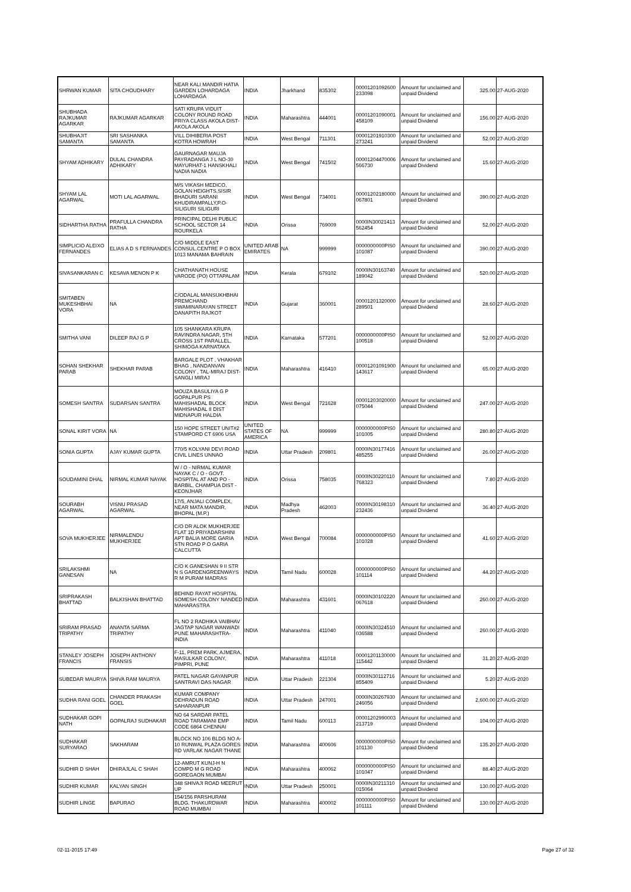| SHRWAN KUMAR | SITA CHOUDHARY | NEAR KALI MANDIR HATIA GARDEN LOHARDAGA LOHARDAGA | INDIA | Jharkhand | 835302 | 00001201092600 233098 | Amount for unclaimed and unpaid Dividend | 325.00 | 27-AUG-2020 |
| SHUBHADA RAJKUMAR AGARKAR | RAJKUMAR AGARKAR | SATI KRUPA VIDUIT COLONY ROUND ROAD PRIYA CLASS AKOLA DIST-AKOLA AKOLA | INDIA | Maharashtra | 444001 | 00001201090001 458109 | Amount for unclaimed and unpaid Dividend | 156.00 | 27-AUG-2020 |
| SHUBHAJIT SAMANTA | SRI SASHANKA SAMANTA | VILL DIHIBERIA POST KOTRA HOWRAH | INDIA | West Bengal | 711301 | 00001201910300 273241 | Amount for unclaimed and unpaid Dividend | 52.00 | 27-AUG-2020 |
| SHYAM ADHIKARY | DULAL CHANDRA ADHIKARY | GAURNAGAR MAUJA PAYRADANGA J L NO-30 MAYURHAT-1 HANSKHALI NADIA NADIA | INDIA | West Bengal | 741502 | 00001204470006 566730 | Amount for unclaimed and unpaid Dividend | 15.60 | 27-AUG-2020 |
| SHYAM LAL AGARWAL | MOTI LAL AGARWAL | M/S VIKASH MEDICO, GOLAN HEIGHTS,SISIR BHADURI SARANI KHUDIRAMPALLY,P.O-SILIGURI SILIGURI | INDIA | West Bengal | 734001 | 00001202180000 067801 | Amount for unclaimed and unpaid Dividend | 390.00 | 27-AUG-2020 |
| SIDHARTHA RATHA | PRAFULLA CHANDRA RATHA | PRINCIPAL DELHI PUBLIC SCHOOL SECTOR 14 ROURKELA | INDIA | Orissa | 769009 | 0000IN30021413 562454 | Amount for unclaimed and unpaid Dividend | 52.00 | 27-AUG-2020 |
| SIMPLICIO ALEIXO FERNANDES | ELIAS A D S FERNANDES | C/O MIDDLE EAST CONSUL.CENTRE P O BOX 1013 MANAMA BAHRAIN | UNITED ARAB EMIRATES | NA | 999999 | 0000000000PIS0 101087 | Amount for unclaimed and unpaid Dividend | 390.00 | 27-AUG-2020 |
| SIVASANKARAN C | KESAVA MENON P K | CHATHANATH HOUSE VARODE (PO) OTTAPALAM | INDIA | Kerala | 679102 | 0000IN30163740 189042 | Amount for unclaimed and unpaid Dividend | 520.00 | 27-AUG-2020 |
| SMITABEN MUKESHBHAI VORA | NA | C/ODALAL MANSUKHBHAI PREMCHAND SWAMINARAYAN STREET DANAPITH RAJKOT | INDIA | Gujarat | 360001 | 00001201320000 289501 | Amount for unclaimed and unpaid Dividend | 28.60 | 27-AUG-2020 |
| SMITHA VANI | DILEEP RAJ G P | 105 SHANKARA KRUPA RAVINDRA NAGAR, 5TH CROSS 1ST PARALLEL, SHIMOGA KARNATAKA | INDIA | Karnataka | 577201 | 0000000000PIS0 100518 | Amount for unclaimed and unpaid Dividend | 52.00 | 27-AUG-2020 |
| SOHAN SHEKHAR PARAB | SHEKHAR PARAB | BARGALE PLOT , VHAKHAR BHAG , NANDANVAN COLONY , TAL-MIRAJ DIST-SANGLI MIRAJ | INDIA | Maharashtra | 416410 | 00001201091900 143617 | Amount for unclaimed and unpaid Dividend | 65.00 | 27-AUG-2020 |
| SOMESH SANTRA | SUDARSAN SANTRA | MOUZA BASULIYA G P GOPALPUR PS MAHISHADAL BLOCK MAHISHADAL II DIST MIDNAPUR HALDIA | INDIA | West Bengal | 721628 | 00001203020000 075044 | Amount for unclaimed and unpaid Dividend | 247.00 | 27-AUG-2020 |
| SONAL KIRIT VORA | NA | 150 HOPE STREET UNIT#2 STAMPORD CT 6906 USA | UNITED STATES OF AMERICA | NA | 999999 | 0000000000PIS0 101005 | Amount for unclaimed and unpaid Dividend | 280.80 | 27-AUG-2020 |
| SONIA GUPTA | AJAY KUMAR GUPTA | 770/5 KOLYANI DEVI ROAD CIVIL LINES UNNAO | INDIA | Uttar Pradesh | 209801 | 0000IN30177416 485255 | Amount for unclaimed and unpaid Dividend | 26.00 | 27-AUG-2020 |
| SOUDAMINI DHAL | NIRMAL KUMAR NAYAK | W / O - NIRMAL KUMAR NAYAK C / O - GOVT. HOSPITAL AT AND PO - BARBIL, CHAMPUA DIST - KEONJHAR | INDIA | Orissa | 758035 | 0000IN30220110 768323 | Amount for unclaimed and unpaid Dividend | 7.80 | 27-AUG-2020 |
| SOURABH AGARWAL | VISNU PRASAD AGARWAL | 17/5, ANJALI COMPLEX, NEAR MATA MANDIR, BHOPAL (M.P.) | INDIA | Madhya Pradesh | 462003 | 0000IN30198310 232436 | Amount for unclaimed and unpaid Dividend | 36.40 | 27-AUG-2020 |
| SOVA MUKHERJEE | NIRMALENDU MUKHERJEE | C/O DR ALOK MUKHERJEE FLAT 1D PRIYADARSHINI APT BALIA MORE GARIA STN ROAD P O GARIA CALCUTTA | INDIA | West Bengal | 700084 | 0000000000PIS0 101028 | Amount for unclaimed and unpaid Dividend | 41.60 | 27-AUG-2020 |
| SRILAKSHMI GANESAN | NA | C/O K GANESHAN 9 II STR N S GARDENGREENWAYS R M PURAM MADRAS | INDIA | Tamil Nadu | 600028 | 0000000000PIS0 101114 | Amount for unclaimed and unpaid Dividend | 44.20 | 27-AUG-2020 |
| SRIPRAKASH BHATTAD | BALKISHAN BHATTAD | BEHIND RAYAT HOSPITAL SOMESH COLONY NANDED MAHARASTRA | INDIA | Maharashtra | 431601 | 0000IN30102220 067618 | Amount for unclaimed and unpaid Dividend | 260.00 | 27-AUG-2020 |
| SRIRAM PRASAD TRIPATHY | ANANTA SARMA TRIPATHY | FL NO 2 RADHIKA VAIBHAV JAGTAP NAGAR WANWADI PUNE MAHARASHTRA-INDIA | INDIA | Maharashtra | 411040 | 0000IN30324510 036588 | Amount for unclaimed and unpaid Dividend | 260.00 | 27-AUG-2020 |
| STANLEY JOSEPH FRANCIS | JOSEPH ANTHONY FRANSIS | F-11, PREM PARK, AJMERA, MASULKAR COLONY, PIMPRI, PUNE | INDIA | Maharashtra | 411018 | 00001201130000 115442 | Amount for unclaimed and unpaid Dividend | 31.20 | 27-AUG-2020 |
| SUBEDAR MAURYA | SHIVA RAM MAURYA | PATEL NAGAR GAYANPUR SANTRAVI DAS NAGAR | INDIA | Uttar Pradesh | 221304 | 0000IN30112716 855409 | Amount for unclaimed and unpaid Dividend | 5.20 | 27-AUG-2020 |
| SUDHA RANI GOEL | CHANDER PRAKASH GOEL | KUMAR COMPANY DEHRADUN ROAD SAHARANPUR | INDIA | Uttar Pradesh | 247001 | 0000IN30267930 246056 | Amount for unclaimed and unpaid Dividend | 2,600.00 | 27-AUG-2020 |
| SUDHAKAR GOPI NATH | GOPALRAJ SUDHAKAR | NO 64 SARDAR PATEL ROAD TARAMANI EMP CODE 6864 CHENNAI | INDIA | Tamil Nadu | 600113 | 00001202990003 213719 | Amount for unclaimed and unpaid Dividend | 104.00 | 27-AUG-2020 |
| SUDHAKAR SURYARAO | SAKHARAM | BLOCK NO 106 BLDG NO A-10 RUNWAL PLAZA GORES RD VARLAK NAGAR THANE | INDIA | Maharashtra | 400606 | 0000000000PIS0 101130 | Amount for unclaimed and unpaid Dividend | 135.20 | 27-AUG-2020 |
| SUDHIR D SHAH | DHIRAJLAL C SHAH | 12-AMRUT KUNJ-H N COMPD M G ROAD GOREGAON MUMBAI | INDIA | Maharashtra | 400062 | 0000000000PIS0 101047 | Amount for unclaimed and unpaid Dividend | 88.40 | 27-AUG-2020 |
| SUDHIR KUMAR | KALYAN SINGH | 348 SHIVAJI ROAD MEERUT UP | INDIA | Uttar Pradesh | 250001 | 0000IN30211310 015064 | Amount for unclaimed and unpaid Dividend | 130.00 | 27-AUG-2020 |
| SUDHIR LINGE | BAPURAO | 154/156 PARSHURAM BLDG. THAKURDWAR ROAD MUMBAI | INDIA | Maharashtra | 400002 | 0000000000PIS0 101111 | Amount for unclaimed and unpaid Dividend | 130.00 | 27-AUG-2020 |
02-11-2015 17:49 Page 27 of 32